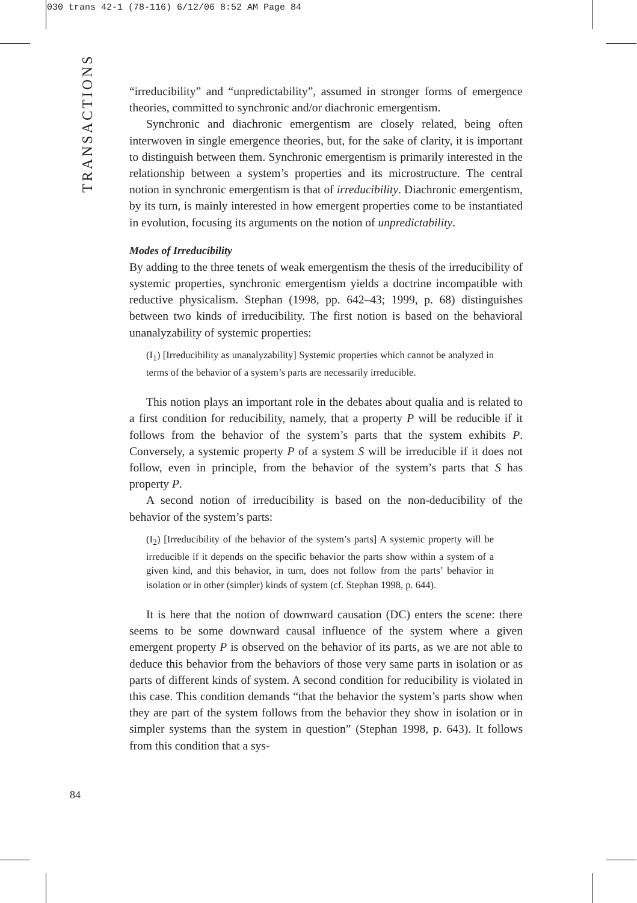030 trans 42-1 (78-116) 6/12/06 8:52 AM Page 84
TRANSACTIONS
“irreducibility” and “unpredictability”, assumed in stronger forms of emergence theories, committed to synchronic and/or diachronic emergentism.
Synchronic and diachronic emergentism are closely related, being often interwoven in single emergence theories, but, for the sake of clarity, it is important to distinguish between them. Synchronic emergentism is primarily interested in the relationship between a system’s properties and its microstructure. The central notion in synchronic emergentism is that of irreducibility. Diachronic emergentism, by its turn, is mainly interested in how emergent properties come to be instantiated in evolution, focusing its arguments on the notion of unpredictability.
Modes of Irreducibility
By adding to the three tenets of weak emergentism the thesis of the irreducibility of systemic properties, synchronic emergentism yields a doctrine incompatible with reductive physicalism. Stephan (1998, pp. 642–43; 1999, p. 68) distinguishes between two kinds of irreducibility. The first notion is based on the behavioral unanalyzability of systemic properties:
(I<sub>1</sub>) [Irreducibility as unanalyzability] Systemic properties which cannot be analyzed in terms of the behavior of a system’s parts are necessarily irreducible.
This notion plays an important role in the debates about qualia and is related to a first condition for reducibility, namely, that a property P will be reducible if it follows from the behavior of the system’s parts that the system exhibits P. Conversely, a systemic property P of a system S will be irreducible if it does not follow, even in principle, from the behavior of the system’s parts that S has property P.
A second notion of irreducibility is based on the non-deducibility of the behavior of the system’s parts:
(I<sub>2</sub>) [Irreducibility of the behavior of the system’s parts] A systemic property will be irreducible if it depends on the specific behavior the parts show within a system of a given kind, and this behavior, in turn, does not follow from the parts’ behavior in isolation or in other (simpler) kinds of system (cf. Stephan 1998, p. 644).
It is here that the notion of downward causation (DC) enters the scene: there seems to be some downward causal influence of the system where a given emergent property P is observed on the behavior of its parts, as we are not able to deduce this behavior from the behaviors of those very same parts in isolation or as parts of different kinds of system. A second condition for reducibility is violated in this case. This condition demands “that the behavior the system’s parts show when they are part of the system follows from the behavior they show in isolation or in simpler systems than the system in question” (Stephan 1998, p. 643). It follows from this condition that a sys-
84